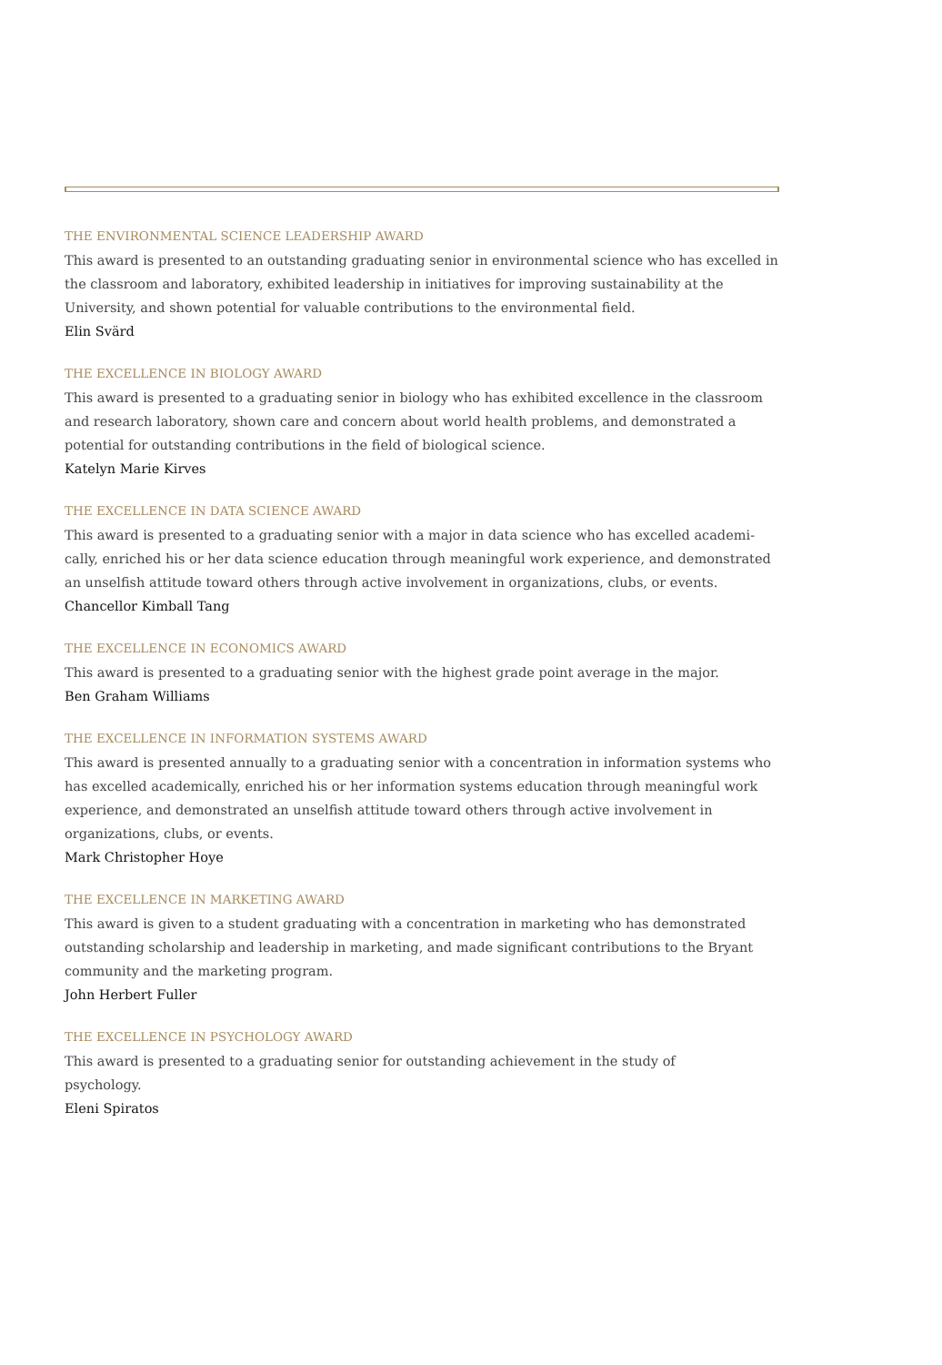THE ENVIRONMENTAL SCIENCE LEADERSHIP AWARD
This award is presented to an outstanding graduating senior in environmental science who has excelled in the classroom and laboratory, exhibited leadership in initiatives for improving sustainability at the University, and shown potential for valuable contributions to the environmental field.
Elin Svärd
THE EXCELLENCE IN BIOLOGY AWARD
This award is presented to a graduating senior in biology who has exhibited excellence in the classroom and research laboratory, shown care and concern about world health problems, and demonstrated a potential for outstanding contributions in the field of biological science.
Katelyn Marie Kirves
THE EXCELLENCE IN DATA SCIENCE AWARD
This award is presented to a graduating senior with a major in data science who has excelled academi­cally, enriched his or her data science education through meaningful work experience, and demonstrated an unselfish attitude toward others through active involvement in organizations, clubs, or events.
Chancellor Kimball Tang
THE EXCELLENCE IN ECONOMICS AWARD
This award is presented to a graduating senior with the highest grade point average in the major.
Ben Graham Williams
THE EXCELLENCE IN INFORMATION SYSTEMS AWARD
This award is presented annually to a graduating senior with a concentration in information systems who has excelled academically, enriched his or her information systems education through meaningful work experience, and demonstrated an unselfish attitude toward others through active involvement in organizations, clubs, or events.
Mark Christopher Hoye
THE EXCELLENCE IN MARKETING AWARD
This award is given to a student graduating with a concentration in marketing who has demonstrated outstanding scholarship and leadership in marketing, and made significant contributions to the Bryant community and the marketing program.
John Herbert Fuller
THE EXCELLENCE IN PSYCHOLOGY AWARD
This award is presented to a graduating senior for outstanding achievement in the study of psychology.
Eleni Spiratos